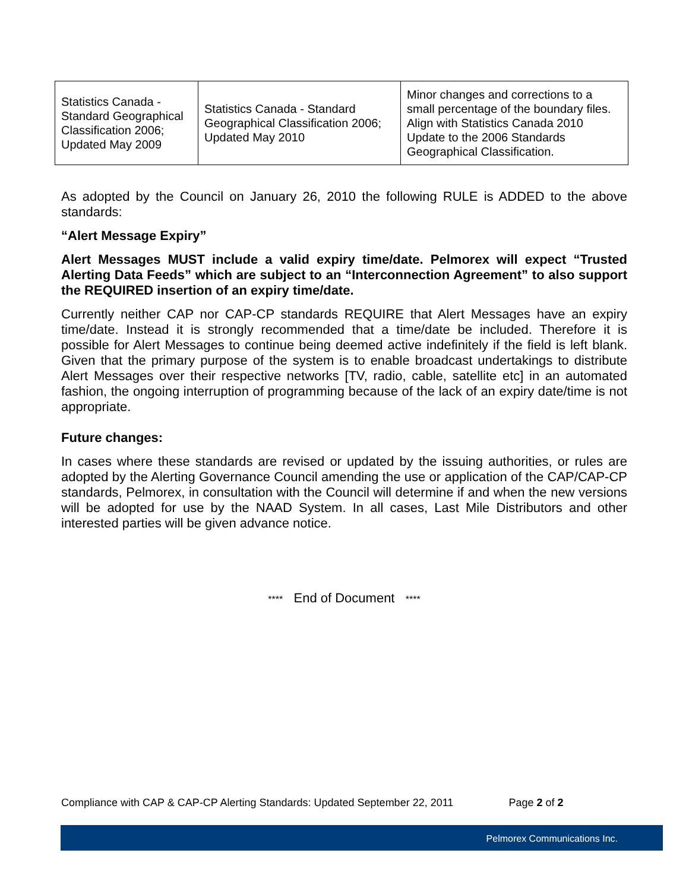| Statistics Canada - Standard Geographical Classification 2006; Updated May 2009 | Statistics Canada - Standard Geographical Classification 2006; Updated May 2010 | Minor changes and corrections to a small percentage of the boundary files. Align with Statistics Canada 2010 Update to the 2006 Standards Geographical Classification. |
As adopted by the Council on January 26, 2010 the following RULE is ADDED to the above standards:
“Alert Message Expiry”
Alert Messages MUST include a valid expiry time/date. Pelmorex will expect “Trusted Alerting Data Feeds” which are subject to an “Interconnection Agreement” to also support the REQUIRED insertion of an expiry time/date.
Currently neither CAP nor CAP-CP standards REQUIRE that Alert Messages have an expiry time/date. Instead it is strongly recommended that a time/date be included. Therefore it is possible for Alert Messages to continue being deemed active indefinitely if the field is left blank. Given that the primary purpose of the system is to enable broadcast undertakings to distribute Alert Messages over their respective networks [TV, radio, cable, satellite etc] in an automated fashion, the ongoing interruption of programming because of the lack of an expiry date/time is not appropriate.
Future changes:
In cases where these standards are revised or updated by the issuing authorities, or rules are adopted by the Alerting Governance Council amending the use or application of the CAP/CAP-CP standards, Pelmorex, in consultation with the Council will determine if and when the new versions will be adopted for use by the NAAD System. In all cases, Last Mile Distributors and other interested parties will be given advance notice.
**** End of Document ****
Compliance with CAP & CAP-CP Alerting Standards: Updated September 22, 2011 Page 2 of 2
Pelmorex Communications Inc.